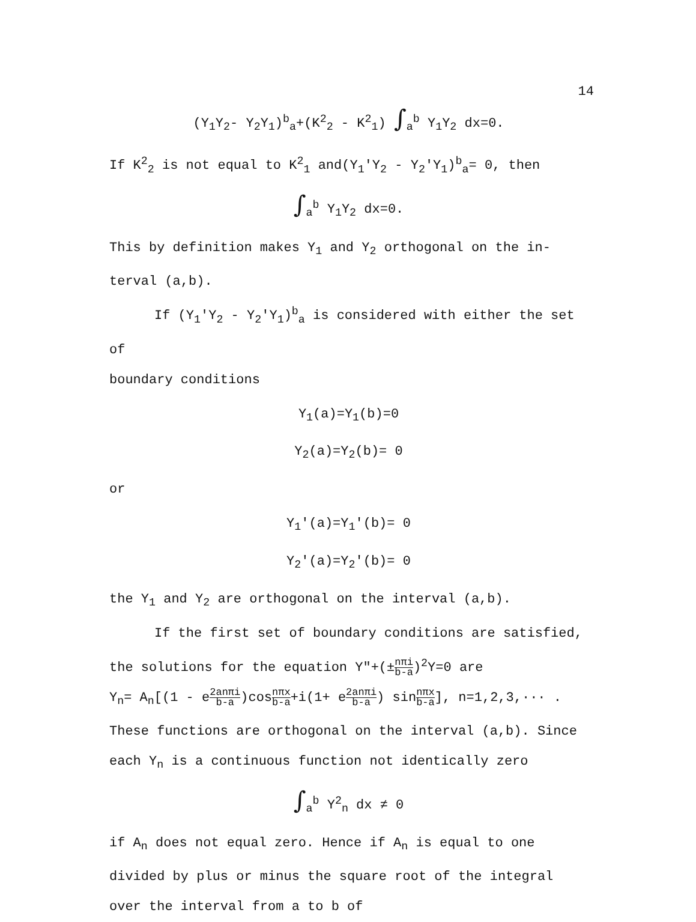14
(Y<sub>1</sub>Y<sub>2</sub>- Y<sub>2</sub>Y<sub>1</sub>)<sup>b</sup><sub>a</sub>+(K<sup>2</sup><sub>2</sub> - K<sup>2</sup><sub>1</sub>) ∫<sub>a</sub><sup>b</sup> Y<sub>1</sub>Y<sub>2</sub> dx=0.
If K<sup>2</sup><sub>2</sub> is not equal to K<sup>2</sup><sub>1</sub> and(Y<sub>1</sub>'Y<sub>2</sub> - Y<sub>2</sub>'Y<sub>1</sub>)<sup>b</sup><sub>a</sub>= 0, then
∫<sub>a</sub><sup>b</sup> Y<sub>1</sub>Y<sub>2</sub> dx=0.
This by definition makes Y<sub>1</sub> and Y<sub>2</sub> orthogonal on the in-
terval (a,b).
If (Y<sub>1</sub>'Y<sub>2</sub> - Y<sub>2</sub>'Y<sub>1</sub>)<sup>b</sup><sub>a</sub> is considered with either the set of
boundary conditions
Y<sub>1</sub>(a)=Y<sub>1</sub>(b)=0
Y<sub>2</sub>(a)=Y<sub>2</sub>(b)= 0
or
Y<sub>1</sub>'(a)=Y<sub>1</sub>'(b)= 0
Y<sub>2</sub>'(a)=Y<sub>2</sub>'(b)= 0
the Y<sub>1</sub> and Y<sub>2</sub> are orthogonal on the interval (a,b).
If the first set of boundary conditions are satisfied,
the solutions for the equation Y"+(±nπi b-a)<sup>2</sup>Y=0 are
Y<sub>n</sub>= A<sub>n</sub>[(1 - e2anπi b-a)cosnπx b-a+i(1+ e2anπi b-a) sinnπx b-a], n=1,2,3,··· .
These functions are orthogonal on the interval (a,b). Since
each Y<sub>n</sub> is a continuous function not identically zero
∫<sub>a</sub><sup>b</sup> Y<sup>2</sup><sub>n</sub> dx ≠ 0
if A<sub>n</sub> does not equal zero. Hence if A<sub>n</sub> is equal to one
divided by plus or minus the square root of the integral
over the interval from a to b of